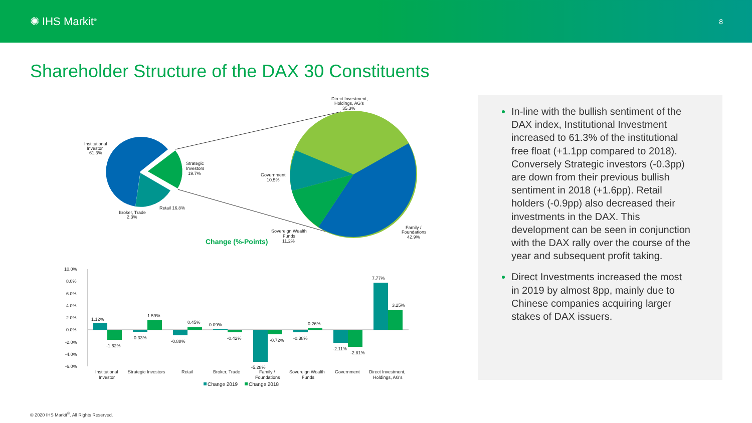✺ IHS Markit<sup>®</sup>
8
Shareholder Structure of the DAX 30 Constituents
Institutional
Investor
61.3%
Strategic
Investors
19.7%
Retail 16.8%
Broker, Trade
2.3%
Direct Investment,
Holdings, AG's
35.3%
Government
10.5%
Sovereign Wealth
Funds
11.2%
Family /
Foundations
42.9%
Change (%-Points)
10.0%
8.0%
6.0%
4.0%
2.0%
0.0%
-2.0%
-4.0%
-6.0%
1.12%
-1.62%
-0.33%
1.59%
-0.88%
0.45%
0.09%
-0.42%
-5.28%
-0.72%
-0.38%
0.26%
-2.11%
-2.81%
7.77%
3.25%
Institutional
Investor
Strategic Investors
Retail
Broker, Trade
Family /
Foundations
Sovereign Wealth
Funds
Government
Direct Investment,
Holdings, AG's
Change 2019
Change 2018
In-line with the bullish sentiment of the DAX index, Institutional Investment increased to 61.3% of the institutional free float (+1.1pp compared to 2018). Conversely Strategic investors (-0.3pp) are down from their previous bullish sentiment in 2018 (+1.6pp). Retail holders (-0.9pp) also decreased their investments in the DAX. This development can be seen in conjunction with the DAX rally over the course of the year and subsequent profit taking.
Direct Investments increased the most in 2019 by almost 8pp, mainly due to Chinese companies acquiring larger stakes of DAX issuers.
© 2020 IHS Markit<sup>®</sup>. All Rights Reserved.